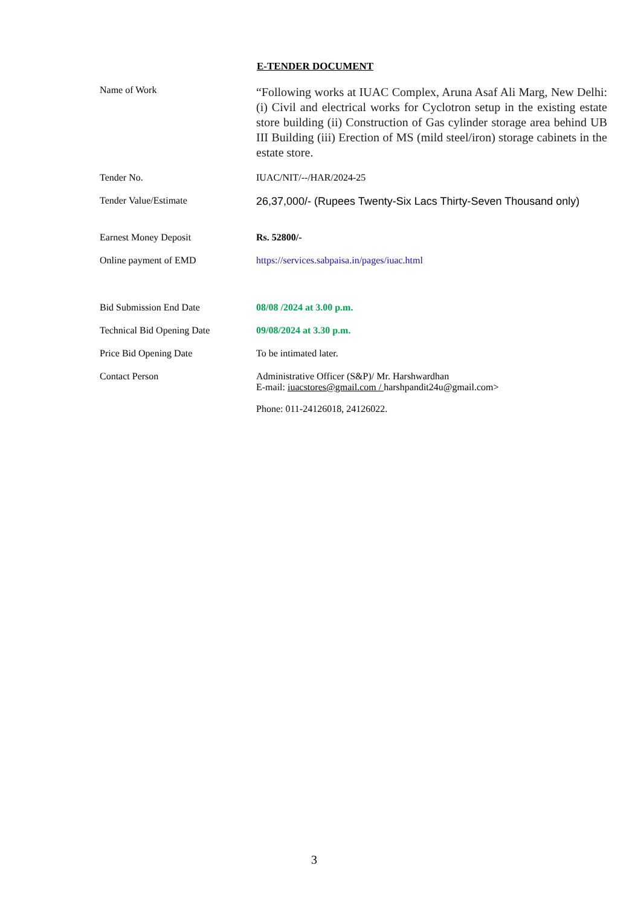E-TENDER DOCUMENT
Name of Work
“Following works at IUAC Complex, Aruna Asaf Ali Marg, New Delhi: (i) Civil and electrical works for Cyclotron setup in the existing estate store building (ii) Construction of Gas cylinder storage area behind UB III Building (iii) Erection of MS (mild steel/iron) storage cabinets in the estate store.
Tender No. IUAC/NIT/--/HAR/2024-25
Tender Value/Estimate 26,37,000/- (Rupees Twenty-Six Lacs Thirty-Seven Thousand only)
Earnest Money Deposit Rs. 52800/-
Online payment of EMD https://services.sabpaisa.in/pages/iuac.html
Bid Submission End Date 08/08 /2024 at 3.00 p.m.
Technical Bid Opening Date 09/08/2024 at 3.30 p.m.
Price Bid Opening Date To be intimated later.
Contact Person Administrative Officer (S&P)/ Mr. Harshwardhan
E-mail: iuacstores@gmail.com / harshpandit24u@gmail.com>
Phone: 011-24126018, 24126022.
3